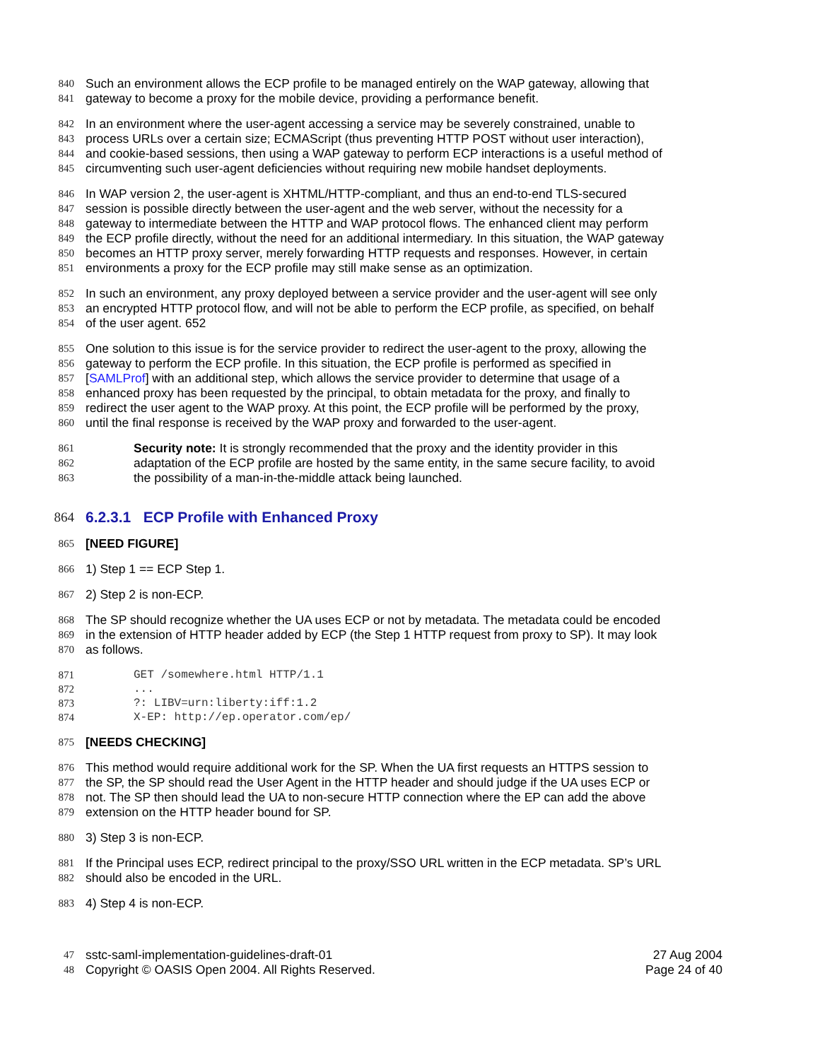840 Such an environment allows the ECP profile to be managed entirely on the WAP gateway, allowing that
841 gateway to become a proxy for the mobile device, providing a performance benefit.
842 In an environment where the user-agent accessing a service may be severely constrained, unable to
843 process URLs over a certain size; ECMAScript (thus preventing HTTP POST without user interaction),
844 and cookie-based sessions, then using a WAP gateway to perform ECP interactions is a useful method of
845 circumventing such user-agent deficiencies without requiring new mobile handset deployments.
846 In WAP version 2, the user-agent is XHTML/HTTP-compliant, and thus an end-to-end TLS-secured
847 session is possible directly between the user-agent and the web server, without the necessity for a
848 gateway to intermediate between the HTTP and WAP protocol flows. The enhanced client may perform
849 the ECP profile directly, without the need for an additional intermediary. In this situation, the WAP gateway
850 becomes an HTTP proxy server, merely forwarding HTTP requests and responses. However, in certain
851 environments a proxy for the ECP profile may still make sense as an optimization.
852 In such an environment, any proxy deployed between a service provider and the user-agent will see only
853 an encrypted HTTP protocol flow, and will not be able to perform the ECP profile, as specified, on behalf
854 of the user agent. 652
855 One solution to this issue is for the service provider to redirect the user-agent to the proxy, allowing the
856 gateway to perform the ECP profile. In this situation, the ECP profile is performed as specified in
857 [SAMLProf] with an additional step, which allows the service provider to determine that usage of a
858 enhanced proxy has been requested by the principal, to obtain metadata for the proxy, and finally to
859 redirect the user agent to the WAP proxy. At this point, the ECP profile will be performed by the proxy,
860 until the final response is received by the WAP proxy and forwarded to the user-agent.
861 Security note: It is strongly recommended that the proxy and the identity provider in this
862 adaptation of the ECP profile are hosted by the same entity, in the same secure facility, to avoid
863 the possibility of a man-in-the-middle attack being launched.
864 6.2.3.1 ECP Profile with Enhanced Proxy
865 [NEED FIGURE]
866 1) Step 1 == ECP Step 1.
867 2) Step 2 is non-ECP.
868 The SP should recognize whether the UA uses ECP or not by metadata. The metadata could be encoded
869 in the extension of HTTP header added by ECP (the Step 1 HTTP request from proxy to SP). It may look
870 as follows.
871 GET /somewhere.html HTTP/1.1
872...
873?: LIBV=urn:liberty:iff:1.2
874 X-EP: http://ep.operator.com/ep/
875 [NEEDS CHECKING]
876 This method would require additional work for the SP. When the UA first requests an HTTPS session to
877 the SP, the SP should read the User Agent in the HTTP header and should judge if the UA uses ECP or
878 not. The SP then should lead the UA to non-secure HTTP connection where the EP can add the above
879 extension on the HTTP header bound for SP.
880 3) Step 3 is non-ECP.
881 If the Principal uses ECP, redirect principal to the proxy/SSO URL written in the ECP metadata. SP’s URL
882 should also be encoded in the URL.
883 4) Step 4 is non-ECP.
47 sstc-saml-implementation-guidelines-draft-01 27 Aug 2004
48 Copyright © OASIS Open 2004. All Rights Reserved. Page 24 of 40